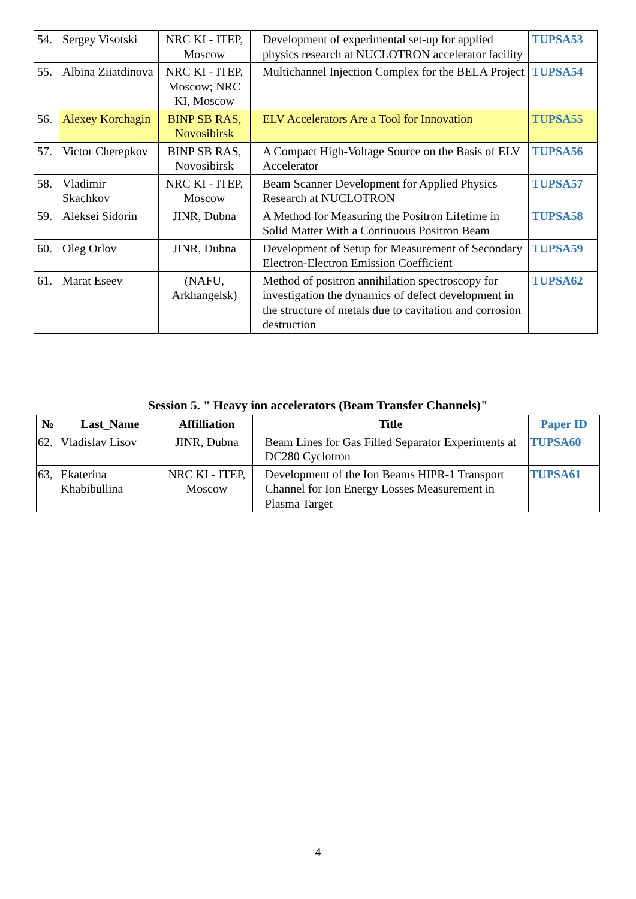| 54. | Sergey Visotski | NRC KI - ITEP, Moscow | Development of experimental set-up for applied physics research at NUCLOTRON accelerator facility | TUPSA53 |
| 55. | Albina Ziiatdinova | NRC KI - ITEP, Moscow; NRC KI, Moscow | Multichannel Injection Complex for the BELA Project | TUPSA54 |
| 56. | Alexey Korchagin | BINP SB RAS, Novosibirsk | ELV Accelerators Are a Tool for Innovation | TUPSA55 |
| 57. | Victor Cherepkov | BINP SB RAS, Novosibirsk | A Compact High-Voltage Source on the Basis of ELV Accelerator | TUPSA56 |
| 58. | Vladimir Skachkov | NRC KI - ITEP, Moscow | Beam Scanner Development for Applied Physics Research at NUCLOTRON | TUPSA57 |
| 59. | Aleksei Sidorin | JINR, Dubna | A Method for Measuring the Positron Lifetime in Solid Matter With a Continuous Positron Beam | TUPSA58 |
| 60. | Oleg Orlov | JINR, Dubna | Development of Setup for Measurement of Secondary Electron-Electron Emission Coefficient | TUPSA59 |
| 61. | Marat Eseev | (NAFU, Arkhangelsk) | Method of positron annihilation spectroscopy for investigation the dynamics of defect development in the structure of metals due to cavitation and corrosion destruction | TUPSA62 |
Session 5. " Heavy ion accelerators (Beam Transfer Channels)"
| № | Last_Name | Affilliation | Title | Paper ID |
| --- | --- | --- | --- | --- |
| 62. | Vladislav Lisov | JINR, Dubna | Beam Lines for Gas Filled Separator Experiments at DC280 Cyclotron | TUPSA60 |
| 63, | Ekaterina Khabibullina | NRC KI - ITEP, Moscow | Development of the Ion Beams HIPR-1 Transport Channel for Ion Energy Losses Measurement in Plasma Target | TUPSA61 |
4